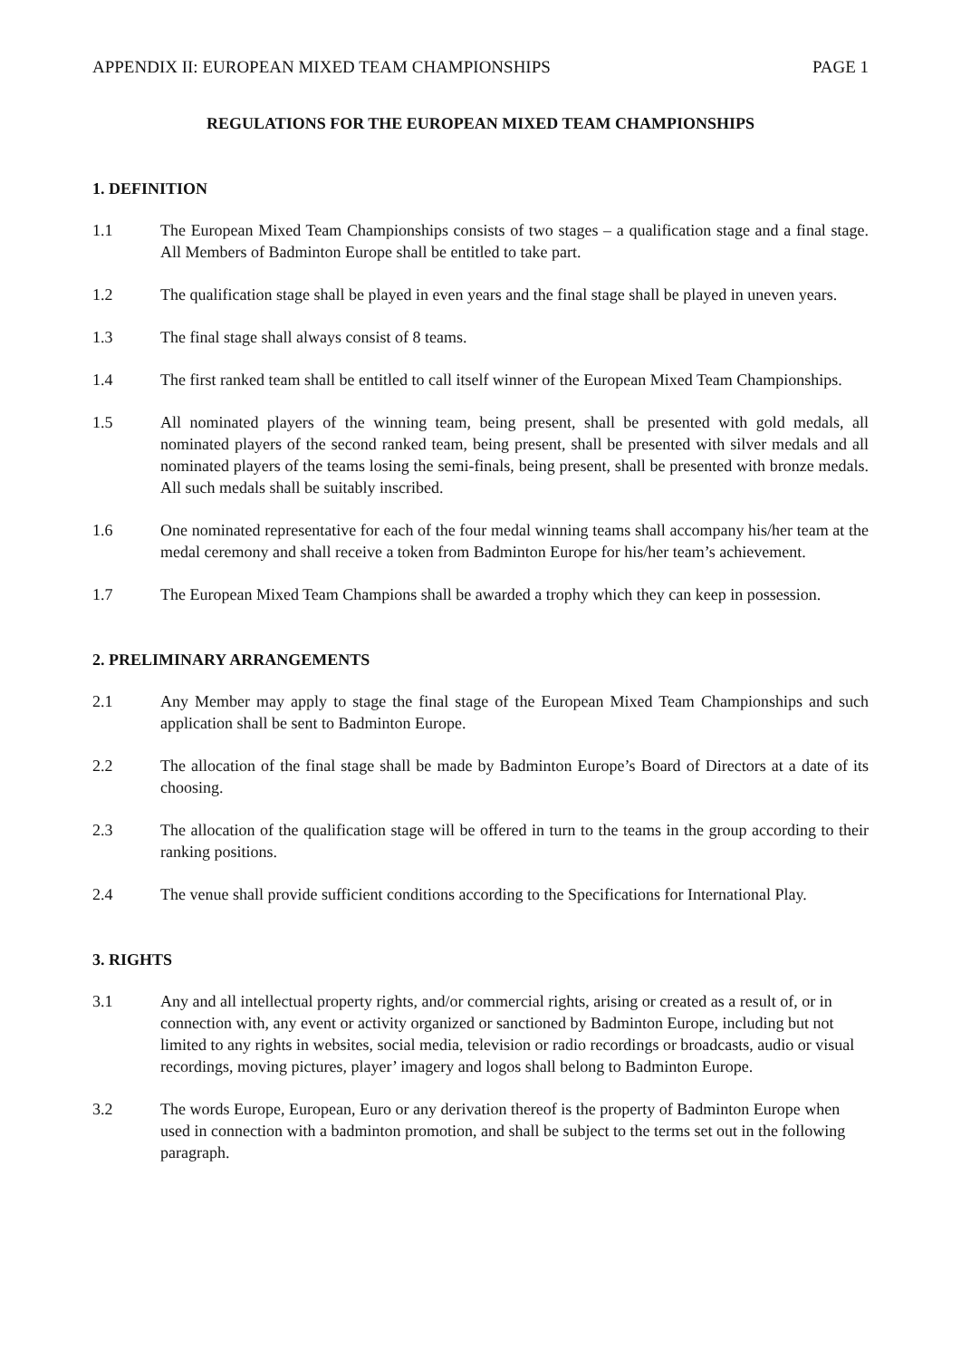APPENDIX II: EUROPEAN MIXED TEAM CHAMPIONSHIPS PAGE 1
REGULATIONS FOR THE EUROPEAN MIXED TEAM CHAMPIONSHIPS
1. DEFINITION
1.1 The European Mixed Team Championships consists of two stages – a qualification stage and a final stage. All Members of Badminton Europe shall be entitled to take part.
1.2 The qualification stage shall be played in even years and the final stage shall be played in uneven years.
1.3 The final stage shall always consist of 8 teams.
1.4 The first ranked team shall be entitled to call itself winner of the European Mixed Team Championships.
1.5 All nominated players of the winning team, being present, shall be presented with gold medals, all nominated players of the second ranked team, being present, shall be presented with silver medals and all nominated players of the teams losing the semi-finals, being present, shall be presented with bronze medals. All such medals shall be suitably inscribed.
1.6 One nominated representative for each of the four medal winning teams shall accompany his/her team at the medal ceremony and shall receive a token from Badminton Europe for his/her team’s achievement.
1.7 The European Mixed Team Champions shall be awarded a trophy which they can keep in possession.
2. PRELIMINARY ARRANGEMENTS
2.1 Any Member may apply to stage the final stage of the European Mixed Team Championships and such application shall be sent to Badminton Europe.
2.2 The allocation of the final stage shall be made by Badminton Europe’s Board of Directors at a date of its choosing.
2.3 The allocation of the qualification stage will be offered in turn to the teams in the group according to their ranking positions.
2.4 The venue shall provide sufficient conditions according to the Specifications for International Play.
3. RIGHTS
3.1 Any and all intellectual property rights, and/or commercial rights, arising or created as a result of, or in connection with, any event or activity organized or sanctioned by Badminton Europe, including but not limited to any rights in websites, social media, television or radio recordings or broadcasts, audio or visual recordings, moving pictures, player’ imagery and logos shall belong to Badminton Europe.
3.2 The words Europe, European, Euro or any derivation thereof is the property of Badminton Europe when used in connection with a badminton promotion, and shall be subject to the terms set out in the following paragraph.